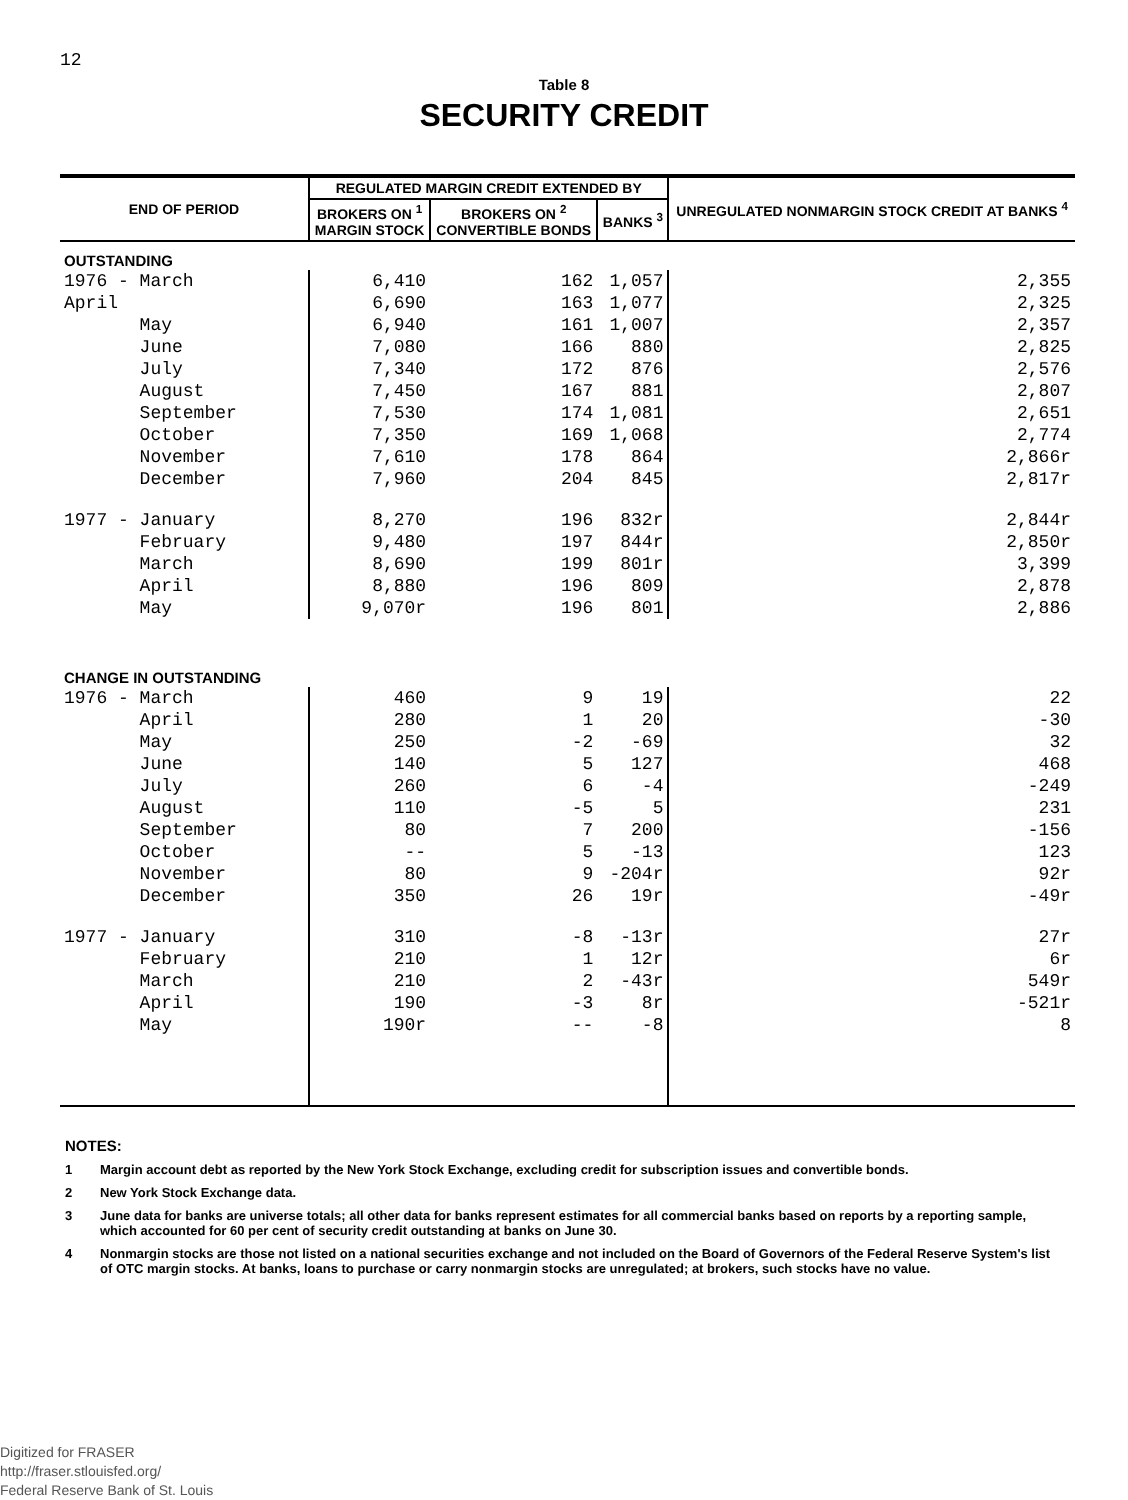12
Table 8
SECURITY CREDIT
| END OF PERIOD | REGULATED MARGIN CREDIT EXTENDED BY | | | UNREGULATED NONMARGIN STOCK CREDIT AT BANKS <sup>4</sup> |
| --- | --- | --- | --- | --- |
| | BROKERS ON <sup>1</sup> MARGIN STOCK | BROKERS ON <sup>2</sup> CONVERTIBLE BONDS | BANKS <sup>3</sup> | |
| OUTSTANDING | | | | |
| 1976 - March | 6,410 | 162 | 1,057 | 2,355 |
| April | 6,690 | 163 | 1,077 | 2,325 |
| May | 6,940 | 161 | 1,007 | 2,357 |
| June | 7,080 | 166 | 880 | 2,825 |
| July | 7,340 | 172 | 876 | 2,576 |
| August | 7,450 | 167 | 881 | 2,807 |
| September | 7,530 | 174 | 1,081 | 2,651 |
| October | 7,350 | 169 | 1,068 | 2,774 |
| November | 7,610 | 178 | 864 | 2,866r |
| December | 7,960 | 204 | 845 | 2,817r |
| 1977 - January | 8,270 | 196 | 832r | 2,844r |
| February | 9,480 | 197 | 844r | 2,850r |
| March | 8,690 | 199 | 801r | 3,399 |
| April | 8,880 | 196 | 809 | 2,878 |
| May | 9,070r | 196 | 801 | 2,886 |
| CHANGE IN OUTSTANDING | | | | |
| 1976 - March | 460 | 9 | 19 | 22 |
| April | 280 | 1 | 20 | -30 |
| May | 250 | -2 | -69 | 32 |
| June | 140 | 5 | 127 | 468 |
| July | 260 | 6 | -4 | -249 |
| August | 110 | -5 | 5 | 231 |
| September | 80 | 7 | 200 | -156 |
| October | -- | 5 | -13 | 123 |
| November | 80 | 9 | -204r | 92r |
| December | 350 | 26 | 19r | -49r |
| 1977 - January | 310 | -8 | -13r | 27r |
| February | 210 | 1 | 12r | 6r |
| March | 210 | 2 | -43r | 549r |
| April | 190 | -3 | 8r | -521r |
| May | 190r | -- | -8 | 8 |
NOTES:
1 Margin account debt as reported by the New York Stock Exchange, excluding credit for subscription issues and convertible bonds.
2 New York Stock Exchange data.
3 June data for banks are universe totals; all other data for banks represent estimates for all commercial banks based on reports by a reporting sample, which accounted for 60 per cent of security credit outstanding at banks on June 30.
4 Nonmargin stocks are those not listed on a national securities exchange and not included on the Board of Governors of the Federal Reserve System's list of OTC margin stocks. At banks, loans to purchase or carry nonmargin stocks are unregulated; at brokers, such stocks have no value.
Digitized for FRASER
http://fraser.stlouisfed.org/
Federal Reserve Bank of St. Louis